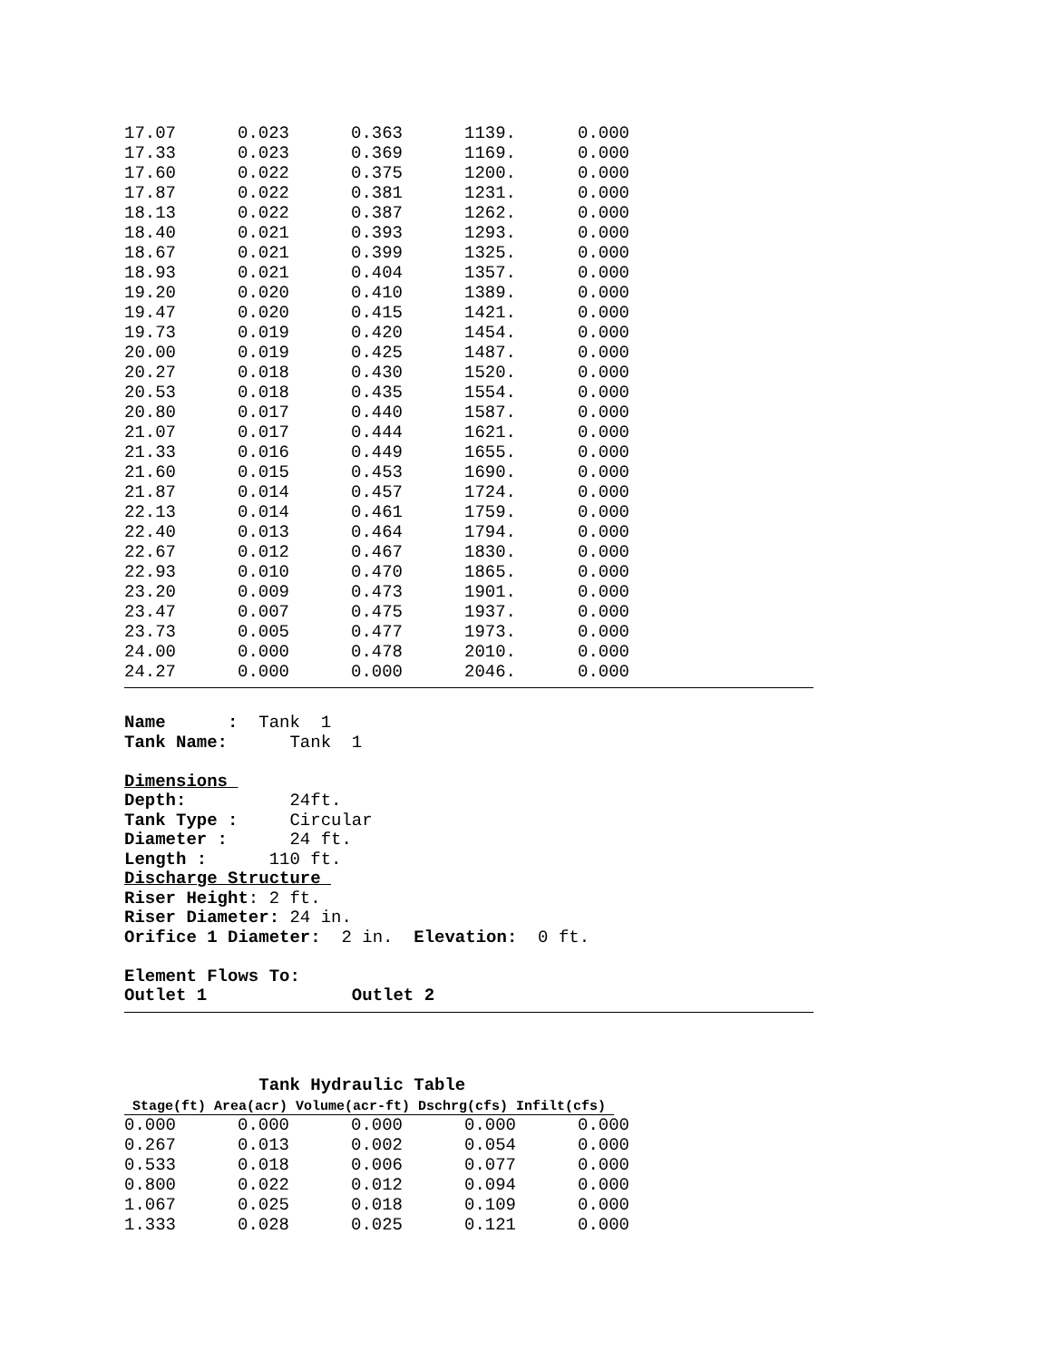| 17.07 | 0.023 | 0.363 | 1139. | 0.000 |
| 17.33 | 0.023 | 0.369 | 1169. | 0.000 |
| 17.60 | 0.022 | 0.375 | 1200. | 0.000 |
| 17.87 | 0.022 | 0.381 | 1231. | 0.000 |
| 18.13 | 0.022 | 0.387 | 1262. | 0.000 |
| 18.40 | 0.021 | 0.393 | 1293. | 0.000 |
| 18.67 | 0.021 | 0.399 | 1325. | 0.000 |
| 18.93 | 0.021 | 0.404 | 1357. | 0.000 |
| 19.20 | 0.020 | 0.410 | 1389. | 0.000 |
| 19.47 | 0.020 | 0.415 | 1421. | 0.000 |
| 19.73 | 0.019 | 0.420 | 1454. | 0.000 |
| 20.00 | 0.019 | 0.425 | 1487. | 0.000 |
| 20.27 | 0.018 | 0.430 | 1520. | 0.000 |
| 20.53 | 0.018 | 0.435 | 1554. | 0.000 |
| 20.80 | 0.017 | 0.440 | 1587. | 0.000 |
| 21.07 | 0.017 | 0.444 | 1621. | 0.000 |
| 21.33 | 0.016 | 0.449 | 1655. | 0.000 |
| 21.60 | 0.015 | 0.453 | 1690. | 0.000 |
| 21.87 | 0.014 | 0.457 | 1724. | 0.000 |
| 22.13 | 0.014 | 0.461 | 1759. | 0.000 |
| 22.40 | 0.013 | 0.464 | 1794. | 0.000 |
| 22.67 | 0.012 | 0.467 | 1830. | 0.000 |
| 22.93 | 0.010 | 0.470 | 1865. | 0.000 |
| 23.20 | 0.009 | 0.473 | 1901. | 0.000 |
| 23.47 | 0.007 | 0.475 | 1937. | 0.000 |
| 23.73 | 0.005 | 0.477 | 1973. | 0.000 |
| 24.00 | 0.000 | 0.478 | 2010. | 0.000 |
| 24.27 | 0.000 | 0.000 | 2046. | 0.000 |
Name : Tank 1
Tank Name: Tank 1
Dimensions
Depth: 24ft.
Tank Type : Circular
Diameter : 24 ft.
Length : 110 ft.
Discharge Structure
Riser Height: 2 ft.
Riser Diameter: 24 in.
Orifice 1 Diameter: 2 in. Elevation: 0 ft.
Element Flows To:
Outlet 1 Outlet 2
Tank Hydraulic Table
Stage(ft) Area(acr) Volume(acr-ft) Dschrg(cfs) Infilt(cfs)
| 0.000 | 0.000 | 0.000 | 0.000 | 0.000 |
| 0.267 | 0.013 | 0.002 | 0.054 | 0.000 |
| 0.533 | 0.018 | 0.006 | 0.077 | 0.000 |
| 0.800 | 0.022 | 0.012 | 0.094 | 0.000 |
| 1.067 | 0.025 | 0.018 | 0.109 | 0.000 |
| 1.333 | 0.028 | 0.025 | 0.121 | 0.000 |